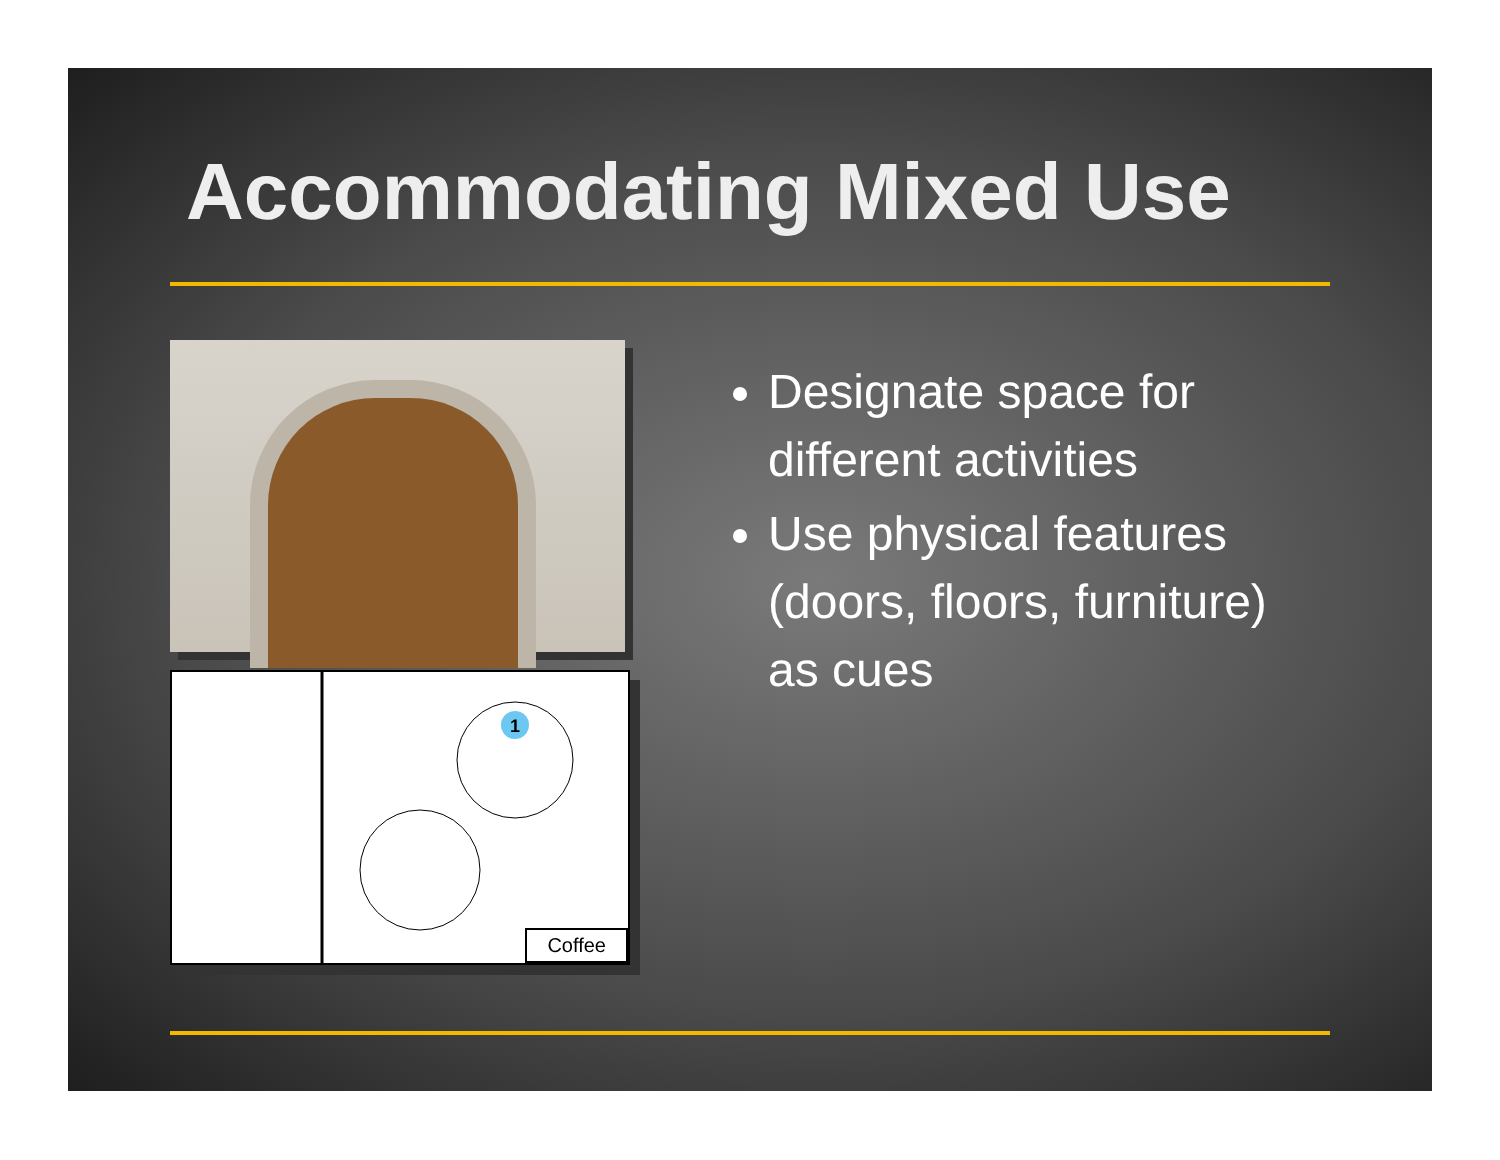Accommodating Mixed Use
1
Coffee
Designate space for different activities
Use physical features (doors, floors, furniture) as cues